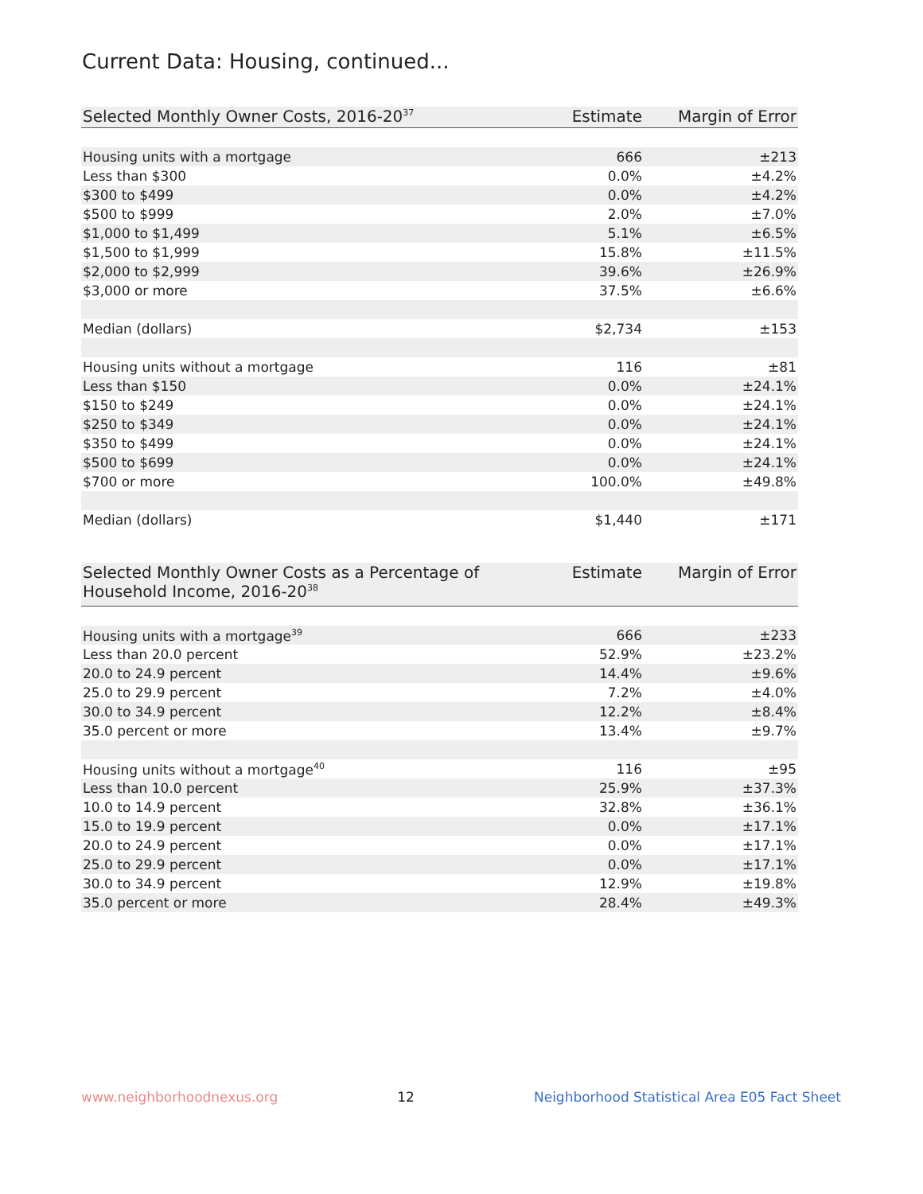Current Data: Housing, continued...
| Selected Monthly Owner Costs, 2016-20<sup>37</sup> | Estimate | Margin of Error |
| --- | --- | --- |
| Housing units with a mortgage | 666 | ±213 |
| Less than $300 | 0.0% | ±4.2% |
| $300 to $499 | 0.0% | ±4.2% |
| $500 to $999 | 2.0% | ±7.0% |
| $1,000 to $1,499 | 5.1% | ±6.5% |
| $1,500 to $1,999 | 15.8% | ±11.5% |
| $2,000 to $2,999 | 39.6% | ±26.9% |
| $3,000 or more | 37.5% | ±6.6% |
| Median (dollars) | $2,734 | ±153 |
| Housing units without a mortgage | 116 | ±81 |
| Less than $150 | 0.0% | ±24.1% |
| $150 to $249 | 0.0% | ±24.1% |
| $250 to $349 | 0.0% | ±24.1% |
| $350 to $499 | 0.0% | ±24.1% |
| $500 to $699 | 0.0% | ±24.1% |
| $700 or more | 100.0% | ±49.8% |
| Median (dollars) | $1,440 | ±171 |
| Selected Monthly Owner Costs as a Percentage of Household Income, 2016-20<sup>38</sup> | Estimate | Margin of Error |
| --- | --- | --- |
| Housing units with a mortgage<sup>39</sup> | 666 | ±233 |
| Less than 20.0 percent | 52.9% | ±23.2% |
| 20.0 to 24.9 percent | 14.4% | ±9.6% |
| 25.0 to 29.9 percent | 7.2% | ±4.0% |
| 30.0 to 34.9 percent | 12.2% | ±8.4% |
| 35.0 percent or more | 13.4% | ±9.7% |
| Housing units without a mortgage<sup>40</sup> | 116 | ±95 |
| Less than 10.0 percent | 25.9% | ±37.3% |
| 10.0 to 14.9 percent | 32.8% | ±36.1% |
| 15.0 to 19.9 percent | 0.0% | ±17.1% |
| 20.0 to 24.9 percent | 0.0% | ±17.1% |
| 25.0 to 29.9 percent | 0.0% | ±17.1% |
| 30.0 to 34.9 percent | 12.9% | ±19.8% |
| 35.0 percent or more | 28.4% | ±49.3% |
www.neighborhoodnexus.org 12 Neighborhood Statistical Area E05 Fact Sheet